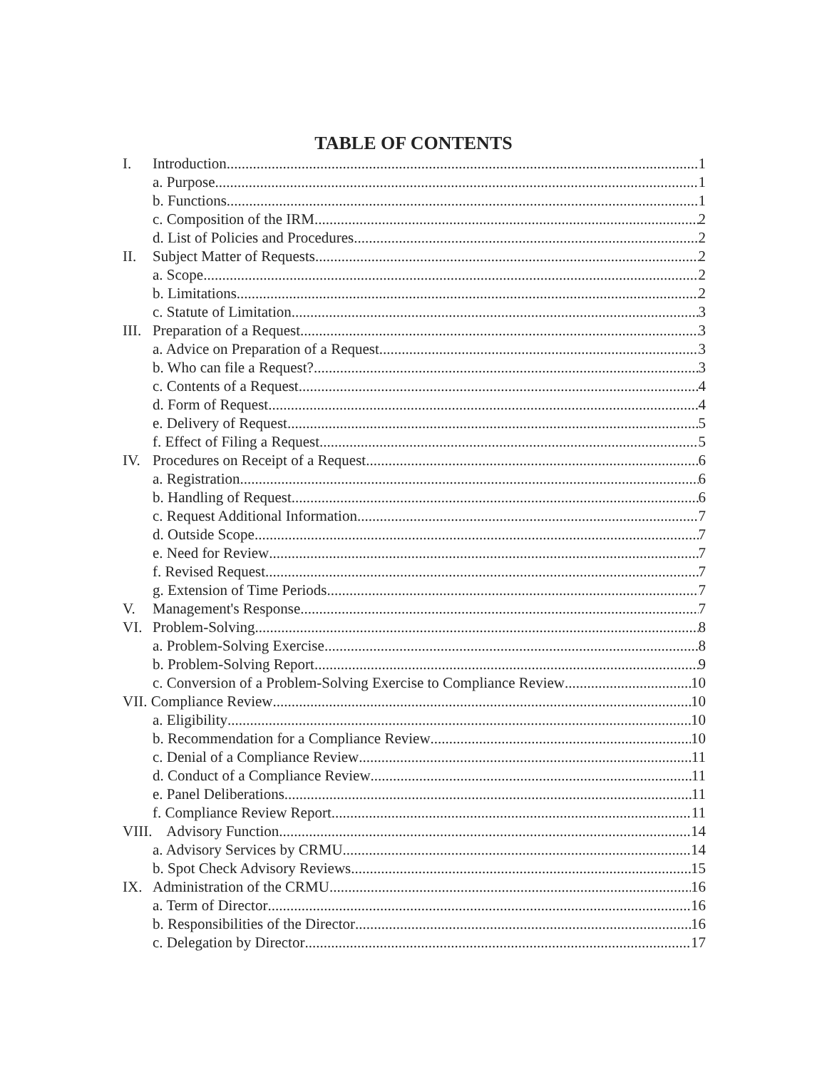TABLE OF CONTENTS
I. Introduction 1
a. Purpose 1
b. Functions 1
c. Composition of the IRM 2
d. List of Policies and Procedures 2
II. Subject Matter of Requests 2
a. Scope 2
b. Limitations 2
c. Statute of Limitation 3
III. Preparation of a Request 3
a. Advice on Preparation of a Request 3
b. Who can file a Request? 3
c. Contents of a Request 4
d. Form of Request 4
e. Delivery of Request 5
f. Effect of Filing a Request 5
IV. Procedures on Receipt of a Request 6
a. Registration 6
b. Handling of Request 6
c. Request Additional Information 7
d. Outside Scope 7
e. Need for Review 7
f. Revised Request 7
g. Extension of Time Periods 7
V. Management's Response 7
VI. Problem-Solving 8
a. Problem-Solving Exercise 8
b. Problem-Solving Report 9
c. Conversion of a Problem-Solving Exercise to Compliance Review 10
VII. Compliance Review 10
a. Eligibility 10
b. Recommendation for a Compliance Review 10
c. Denial of a Compliance Review 11
d. Conduct of a Compliance Review 11
e. Panel Deliberations 11
f. Compliance Review Report 11
VIII. Advisory Function 14
a. Advisory Services by CRMU 14
b. Spot Check Advisory Reviews 15
IX. Administration of the CRMU 16
a. Term of Director 16
b. Responsibilities of the Director 16
c. Delegation by Director 17